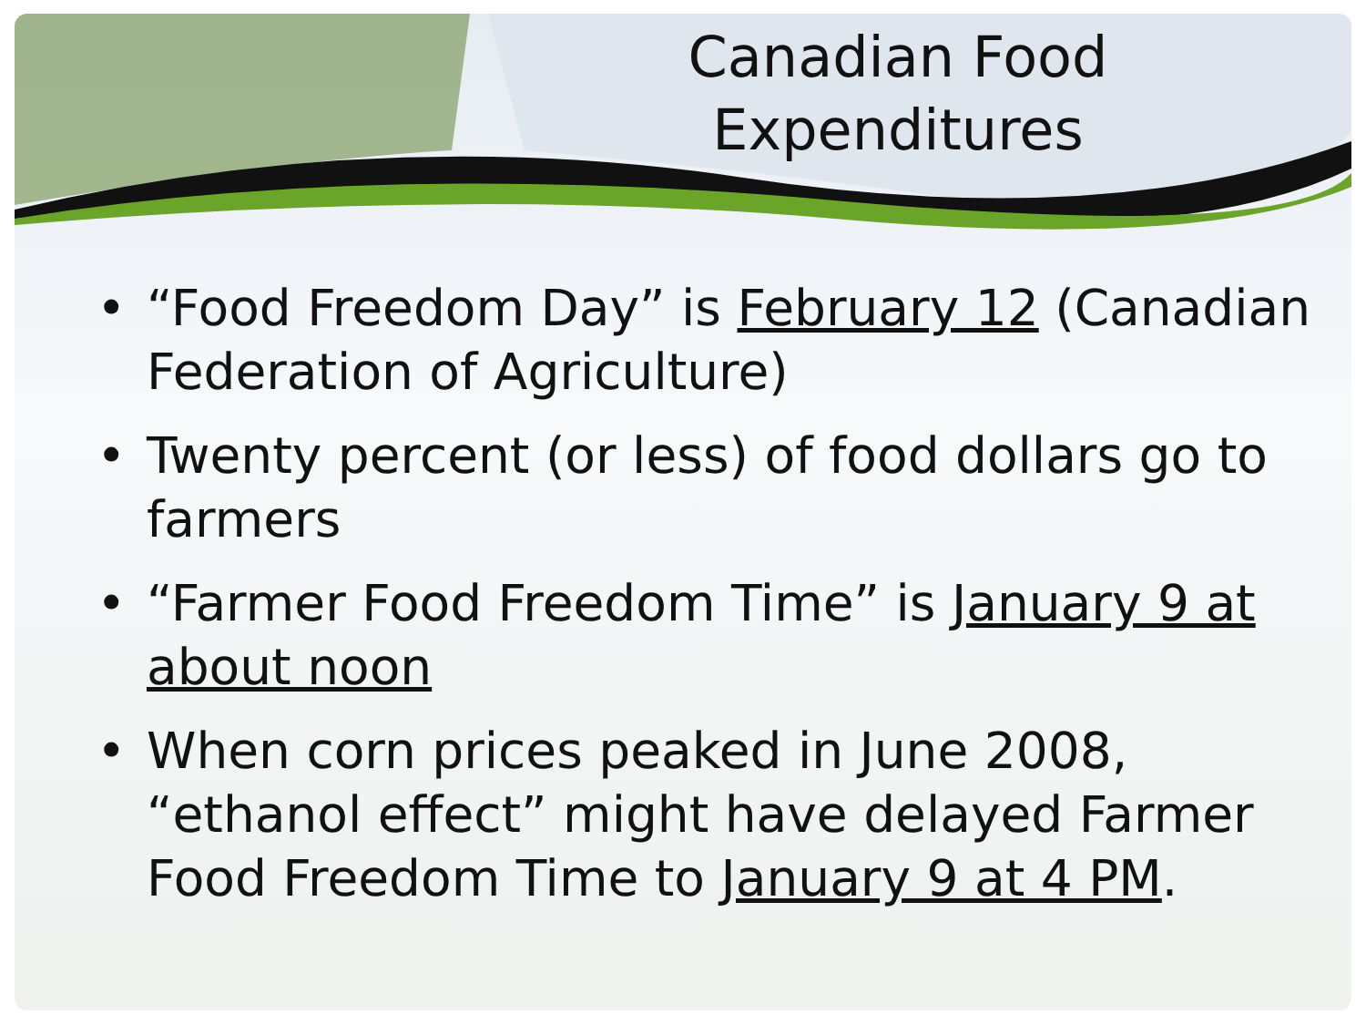Canadian Food
Expenditures
• “Food Freedom Day” is February 12 (Canadian Federation of Agriculture)
• Twenty percent (or less) of food dollars go to farmers
• “Farmer Food Freedom Time” is January 9 at about noon
• When corn prices peaked in June 2008, “ethanol effect” might have delayed Farmer Food Freedom Time to January 9 at 4 PM.